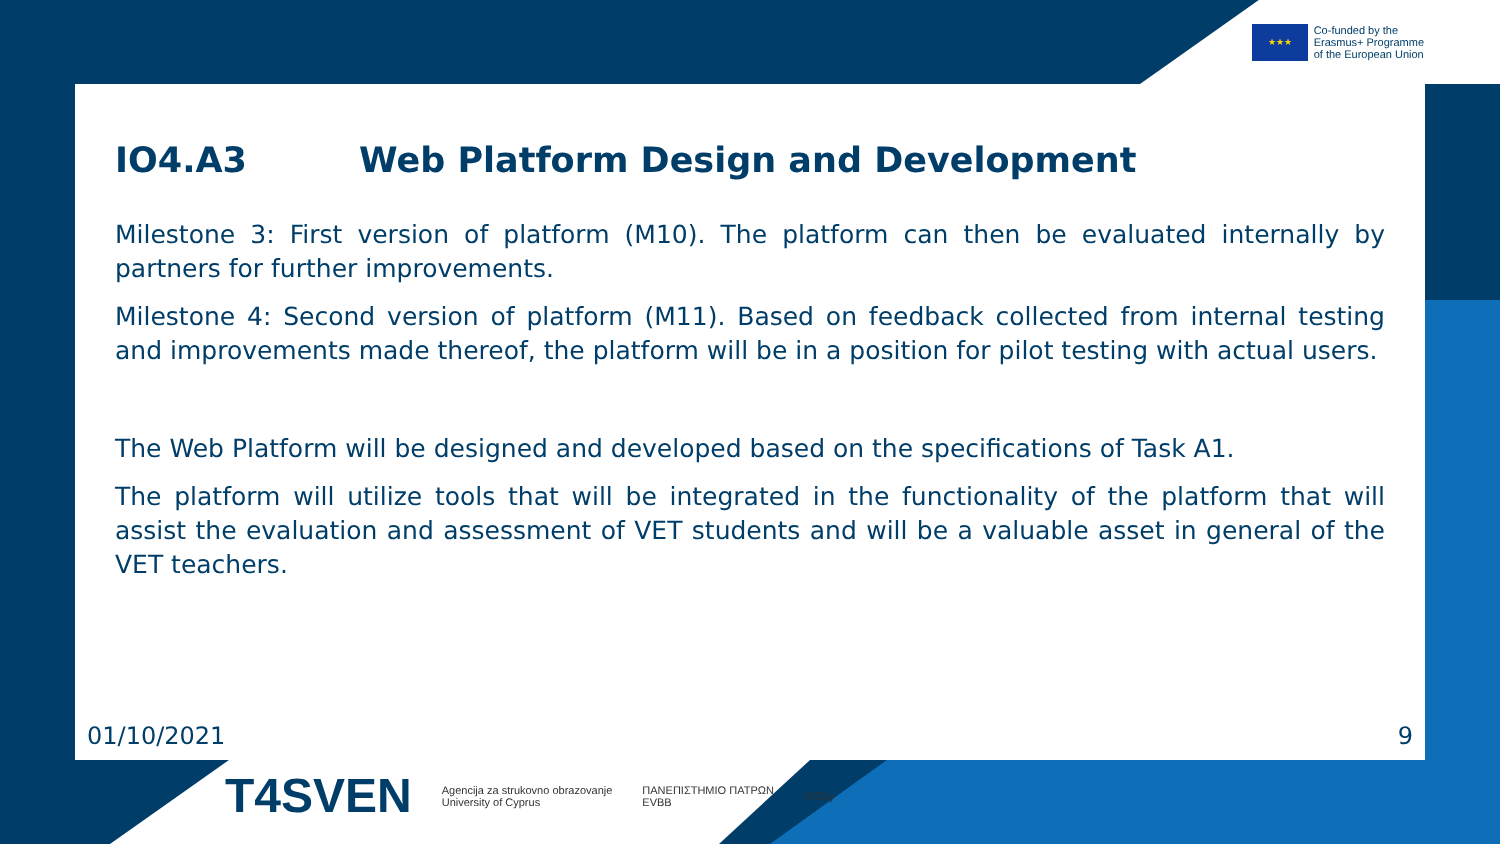★★★
Co-funded by the
Erasmus+ Programme
of the European Union
IO4.A3 Web Platform Design and Development
Milestone 3: First version of platform (M10). The platform can then be evaluated internally by partners for further improvements.
Milestone 4: Second version of platform (M11). Based on feedback collected from internal testing and improvements made thereof, the platform will be in a position for pilot testing with actual users.
The Web Platform will be designed and developed based on the specifications of Task A1.
The platform will utilize tools that will be integrated in the functionality of the platform that will assist the evaluation and assessment of VET students and will be a valuable asset in general of the VET teachers.
01/10/2021 9
T4SVEN
Agencija za strukovno obrazovanje
University of Cyprus
ΠΑΝΕΠΙΣΤΗΜΙΟ ΠΑΤΡΩΝ
EVBB
RiSSy